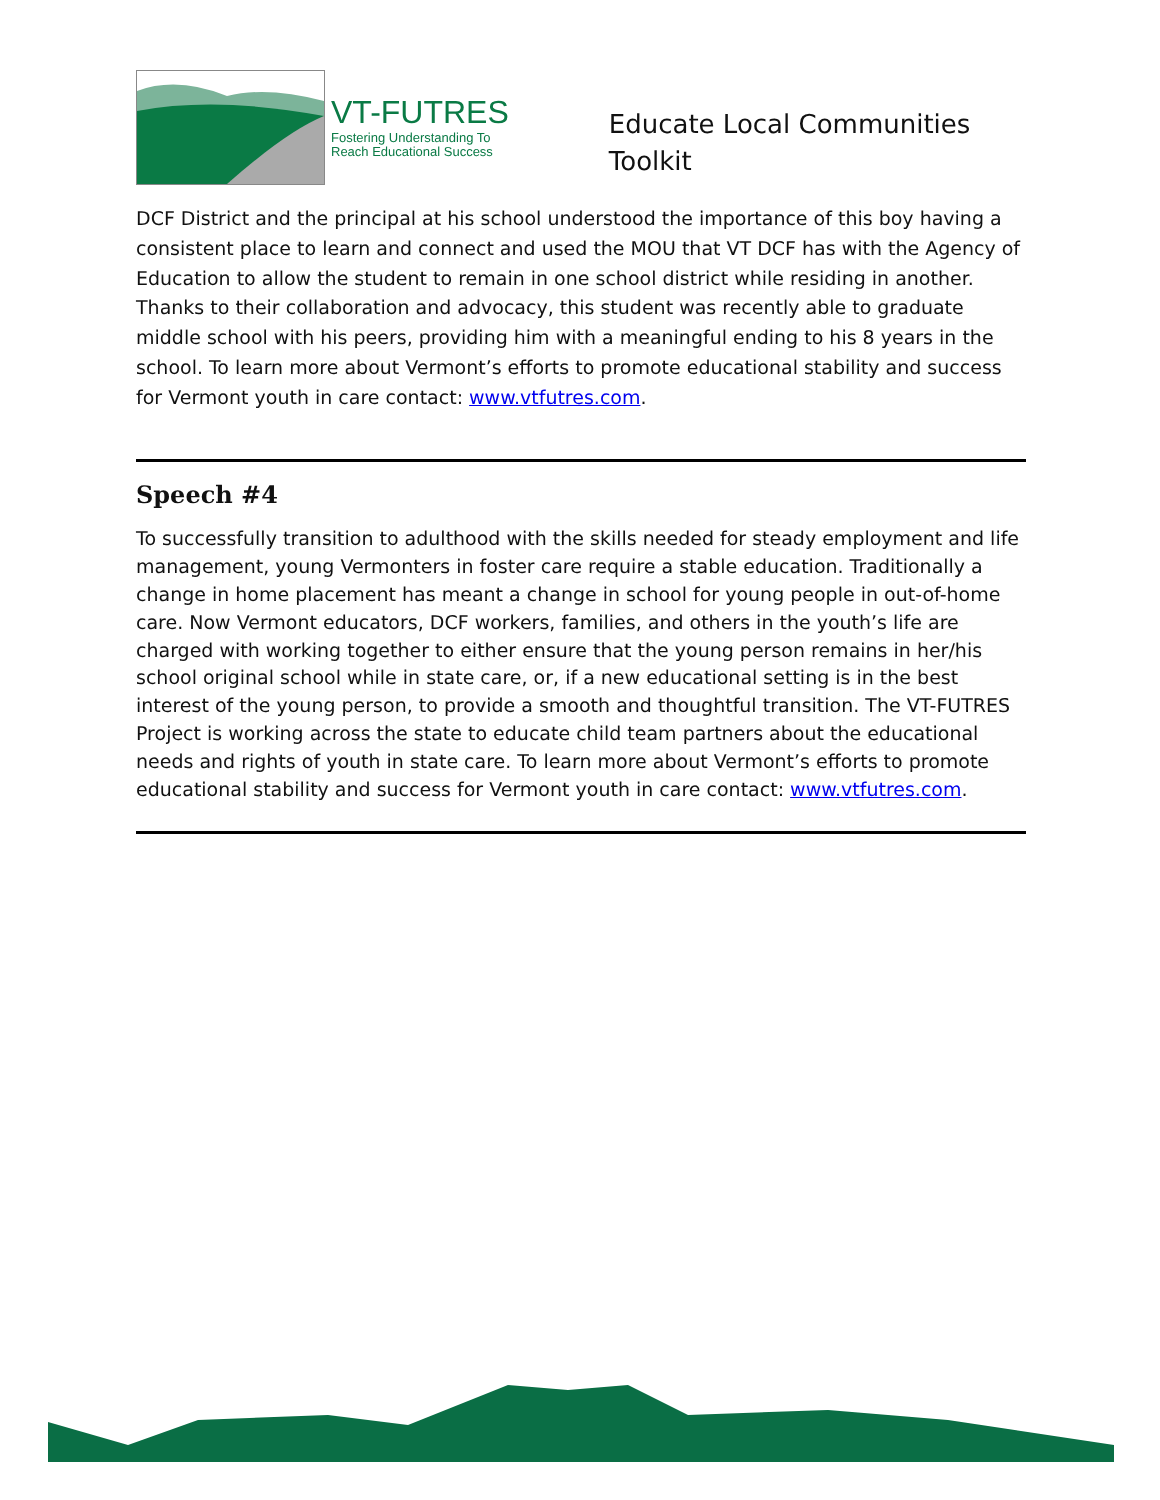VT-FUTRES
Fostering Understanding To
Reach Educational Success
Educate Local Communities
Toolkit
DCF District and the principal at his school understood the importance of this boy having a consistent place to learn and connect and used the MOU that VT DCF has with the Agency of Education to allow the student to remain in one school district while residing in another. Thanks to their collaboration and advocacy, this student was recently able to graduate middle school with his peers, providing him with a meaningful ending to his 8 years in the school. To learn more about Vermont’s efforts to promote educational stability and success for Vermont youth in care contact: www.vtfutres.com.
Speech #4
To successfully transition to adulthood with the skills needed for steady employment and life management, young Vermonters in foster care require a stable education. Traditionally a change in home placement has meant a change in school for young people in out-of-home care. Now Vermont educators, DCF workers, families, and others in the youth’s life are charged with working together to either ensure that the young person remains in her/his school original school while in state care, or, if a new educational setting is in the best interest of the young person, to provide a smooth and thoughtful transition. The VT-FUTRES Project is working across the state to educate child team partners about the educational needs and rights of youth in state care. To learn more about Vermont’s efforts to promote educational stability and success for Vermont youth in care contact: www.vtfutres.com.